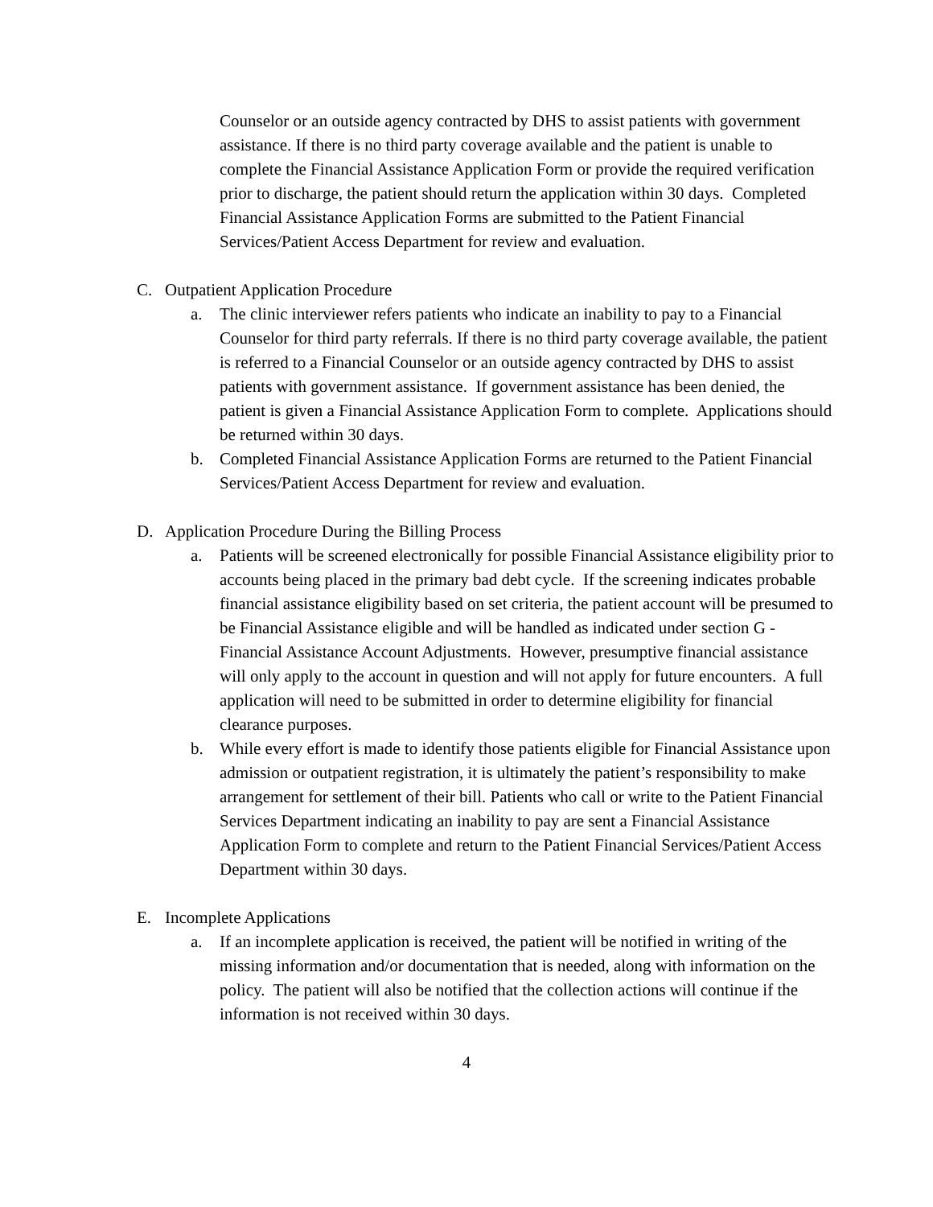Counselor or an outside agency contracted by DHS to assist patients with government assistance. If there is no third party coverage available and the patient is unable to complete the Financial Assistance Application Form or provide the required verification prior to discharge, the patient should return the application within 30 days. Completed Financial Assistance Application Forms are submitted to the Patient Financial Services/Patient Access Department for review and evaluation.
C. Outpatient Application Procedure
a. The clinic interviewer refers patients who indicate an inability to pay to a Financial Counselor for third party referrals. If there is no third party coverage available, the patient is referred to a Financial Counselor or an outside agency contracted by DHS to assist patients with government assistance. If government assistance has been denied, the patient is given a Financial Assistance Application Form to complete. Applications should be returned within 30 days.
b. Completed Financial Assistance Application Forms are returned to the Patient Financial Services/Patient Access Department for review and evaluation.
D. Application Procedure During the Billing Process
a. Patients will be screened electronically for possible Financial Assistance eligibility prior to accounts being placed in the primary bad debt cycle. If the screening indicates probable financial assistance eligibility based on set criteria, the patient account will be presumed to be Financial Assistance eligible and will be handled as indicated under section G - Financial Assistance Account Adjustments. However, presumptive financial assistance will only apply to the account in question and will not apply for future encounters. A full application will need to be submitted in order to determine eligibility for financial clearance purposes.
b. While every effort is made to identify those patients eligible for Financial Assistance upon admission or outpatient registration, it is ultimately the patient’s responsibility to make arrangement for settlement of their bill. Patients who call or write to the Patient Financial Services Department indicating an inability to pay are sent a Financial Assistance Application Form to complete and return to the Patient Financial Services/Patient Access Department within 30 days.
E. Incomplete Applications
a. If an incomplete application is received, the patient will be notified in writing of the missing information and/or documentation that is needed, along with information on the policy. The patient will also be notified that the collection actions will continue if the information is not received within 30 days.
4